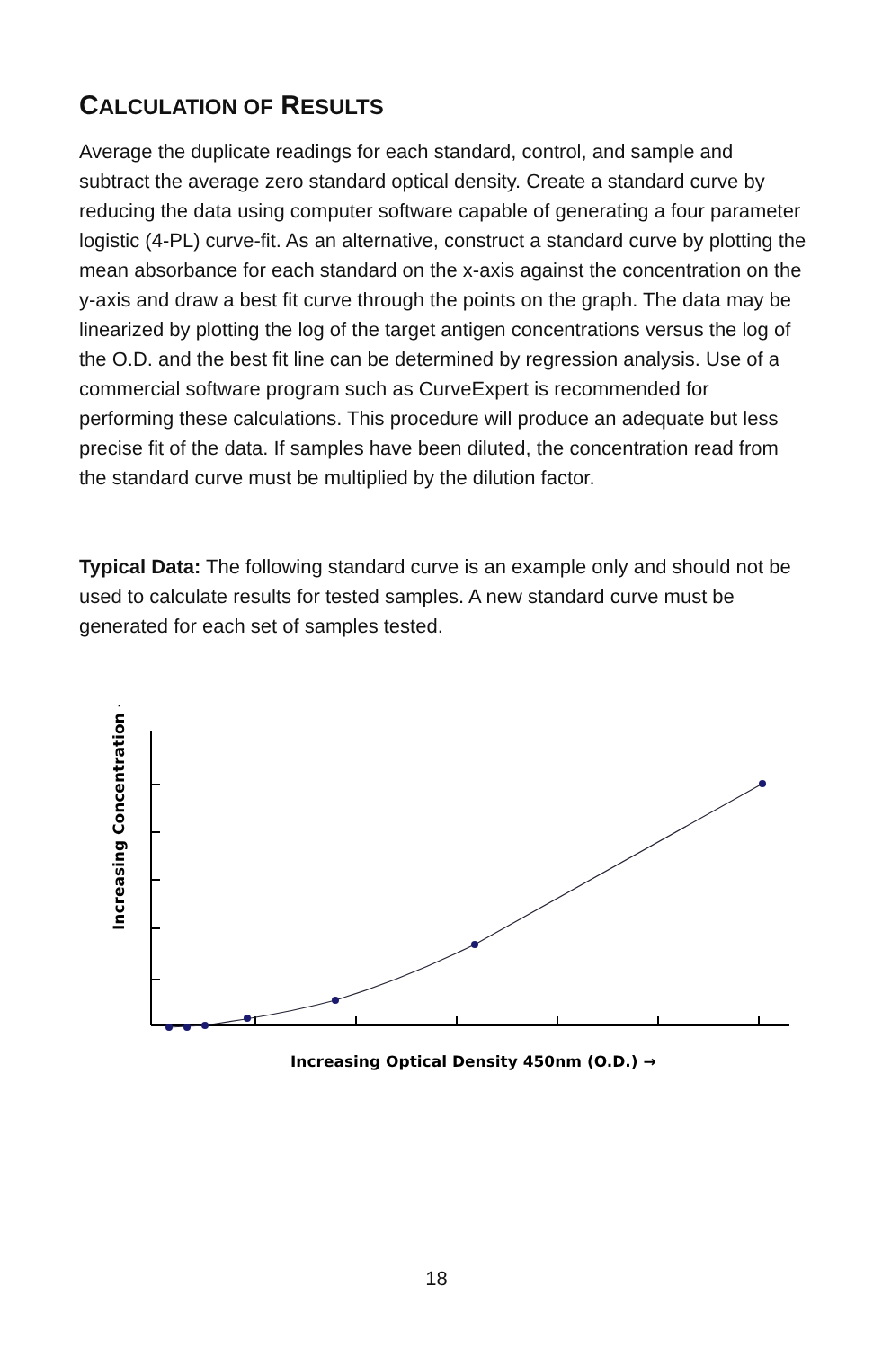CALCULATION OF RESULTS
Average the duplicate readings for each standard, control, and sample and subtract the average zero standard optical density. Create a standard curve by reducing the data using computer software capable of generating a four parameter logistic (4-PL) curve-fit. As an alternative, construct a standard curve by plotting the mean absorbance for each standard on the x-axis against the concentration on the y-axis and draw a best fit curve through the points on the graph. The data may be linearized by plotting the log of the target antigen concentrations versus the log of the O.D. and the best fit line can be determined by regression analysis. Use of a commercial software program such as CurveExpert is recommended for performing these calculations. This procedure will produce an adequate but less precise fit of the data. If samples have been diluted, the concentration read from the standard curve must be multiplied by the dilution factor.
Typical Data: The following standard curve is an example only and should not be used to calculate results for tested samples. A new standard curve must be generated for each set of samples tested.
Increasing Concentration →
Increasing Optical Density 450nm (O.D.) →
18